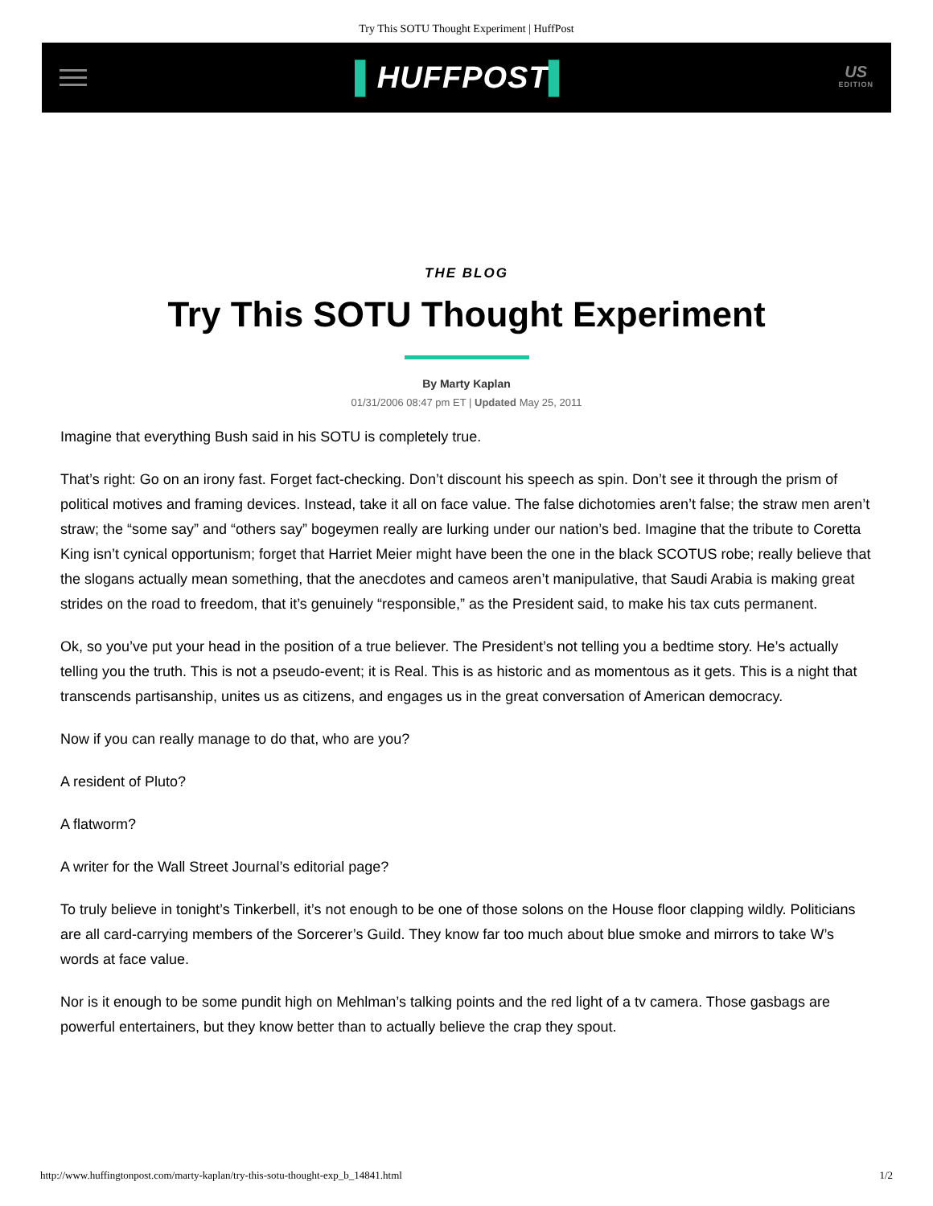Try This SOTU Thought Experiment | HuffPost
▌HUFFPOST▌
US
EDITION
THE BLOG
Try This SOTU Thought Experiment
By Marty Kaplan
01/31/2006 08:47 pm ET | Updated May 25, 2011
Imagine that everything Bush said in his SOTU is completely true.
That’s right: Go on an irony fast. Forget fact-checking. Don’t discount his speech as spin. Don’t see it through the prism of political motives and framing devices. Instead, take it all on face value. The false dichotomies aren’t false; the straw men aren’t straw; the “some say” and “others say” bogeymen really are lurking under our nation’s bed. Imagine that the tribute to Coretta King isn’t cynical opportunism; forget that Harriet Meier might have been the one in the black SCOTUS robe; really believe that the slogans actually mean something, that the anecdotes and cameos aren’t manipulative, that Saudi Arabia is making great strides on the road to freedom, that it’s genuinely “responsible,” as the President said, to make his tax cuts permanent.
Ok, so you’ve put your head in the position of a true believer. The President’s not telling you a bedtime story. He’s actually telling you the truth. This is not a pseudo-event; it is Real. This is as historic and as momentous as it gets. This is a night that transcends partisanship, unites us as citizens, and engages us in the great conversation of American democracy.
Now if you can really manage to do that, who are you?
A resident of Pluto?
A flatworm?
A writer for the Wall Street Journal’s editorial page?
To truly believe in tonight’s Tinkerbell, it’s not enough to be one of those solons on the House floor clapping wildly. Politicians are all card-carrying members of the Sorcerer’s Guild. They know far too much about blue smoke and mirrors to take W’s words at face value.
Nor is it enough to be some pundit high on Mehlman’s talking points and the red light of a tv camera. Those gasbags are powerful entertainers, but they know better than to actually believe the crap they spout.
http://www.huffingtonpost.com/marty-kaplan/try-this-sotu-thought-exp_b_14841.html 1/2